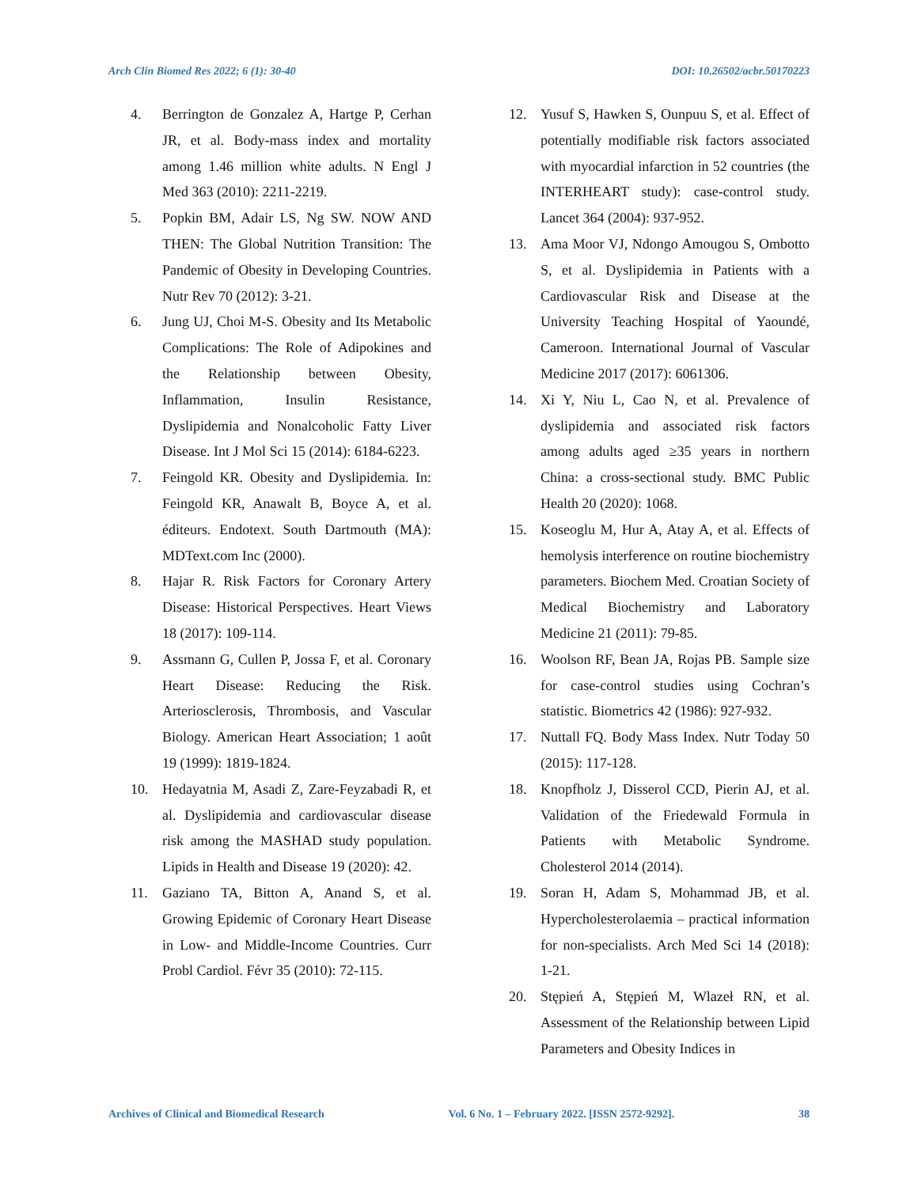Arch Clin Biomed Res 2022; 6 (1): 30-40 DOI: 10.26502/acbr.50170223
4. Berrington de Gonzalez A, Hartge P, Cerhan JR, et al. Body-mass index and mortality among 1.46 million white adults. N Engl J Med 363 (2010): 2211-2219.
5. Popkin BM, Adair LS, Ng SW. NOW AND THEN: The Global Nutrition Transition: The Pandemic of Obesity in Developing Countries. Nutr Rev 70 (2012): 3-21.
6. Jung UJ, Choi M-S. Obesity and Its Metabolic Complications: The Role of Adipokines and the Relationship between Obesity, Inflammation, Insulin Resistance, Dyslipidemia and Nonalcoholic Fatty Liver Disease. Int J Mol Sci 15 (2014): 6184-6223.
7. Feingold KR. Obesity and Dyslipidemia. In: Feingold KR, Anawalt B, Boyce A, et al. éditeurs. Endotext. South Dartmouth (MA): MDText.com Inc (2000).
8. Hajar R. Risk Factors for Coronary Artery Disease: Historical Perspectives. Heart Views 18 (2017): 109-114.
9. Assmann G, Cullen P, Jossa F, et al. Coronary Heart Disease: Reducing the Risk. Arteriosclerosis, Thrombosis, and Vascular Biology. American Heart Association; 1 août 19 (1999): 1819-1824.
10. Hedayatnia M, Asadi Z, Zare-Feyzabadi R, et al. Dyslipidemia and cardiovascular disease risk among the MASHAD study population. Lipids in Health and Disease 19 (2020): 42.
11. Gaziano TA, Bitton A, Anand S, et al. Growing Epidemic of Coronary Heart Disease in Low- and Middle-Income Countries. Curr Probl Cardiol. Févr 35 (2010): 72-115.
12. Yusuf S, Hawken S, Ounpuu S, et al. Effect of potentially modifiable risk factors associated with myocardial infarction in 52 countries (the INTERHEART study): case-control study. Lancet 364 (2004): 937-952.
13. Ama Moor VJ, Ndongo Amougou S, Ombotto S, et al. Dyslipidemia in Patients with a Cardiovascular Risk and Disease at the University Teaching Hospital of Yaoundé, Cameroon. International Journal of Vascular Medicine 2017 (2017): 6061306.
14. Xi Y, Niu L, Cao N, et al. Prevalence of dyslipidemia and associated risk factors among adults aged ≥35 years in northern China: a cross-sectional study. BMC Public Health 20 (2020): 1068.
15. Koseoglu M, Hur A, Atay A, et al. Effects of hemolysis interference on routine biochemistry parameters. Biochem Med. Croatian Society of Medical Biochemistry and Laboratory Medicine 21 (2011): 79-85.
16. Woolson RF, Bean JA, Rojas PB. Sample size for case-control studies using Cochran’s statistic. Biometrics 42 (1986): 927-932.
17. Nuttall FQ. Body Mass Index. Nutr Today 50 (2015): 117-128.
18. Knopfholz J, Disserol CCD, Pierin AJ, et al. Validation of the Friedewald Formula in Patients with Metabolic Syndrome. Cholesterol 2014 (2014).
19. Soran H, Adam S, Mohammad JB, et al. Hypercholesterolaemia – practical information for non-specialists. Arch Med Sci 14 (2018): 1-21.
20. Stępień A, Stępień M, Wlazeł RN, et al. Assessment of the Relationship between Lipid Parameters and Obesity Indices in
Archives of Clinical and Biomedical Research Vol. 6 No. 1 – February 2022. [ISSN 2572-9292]. 38